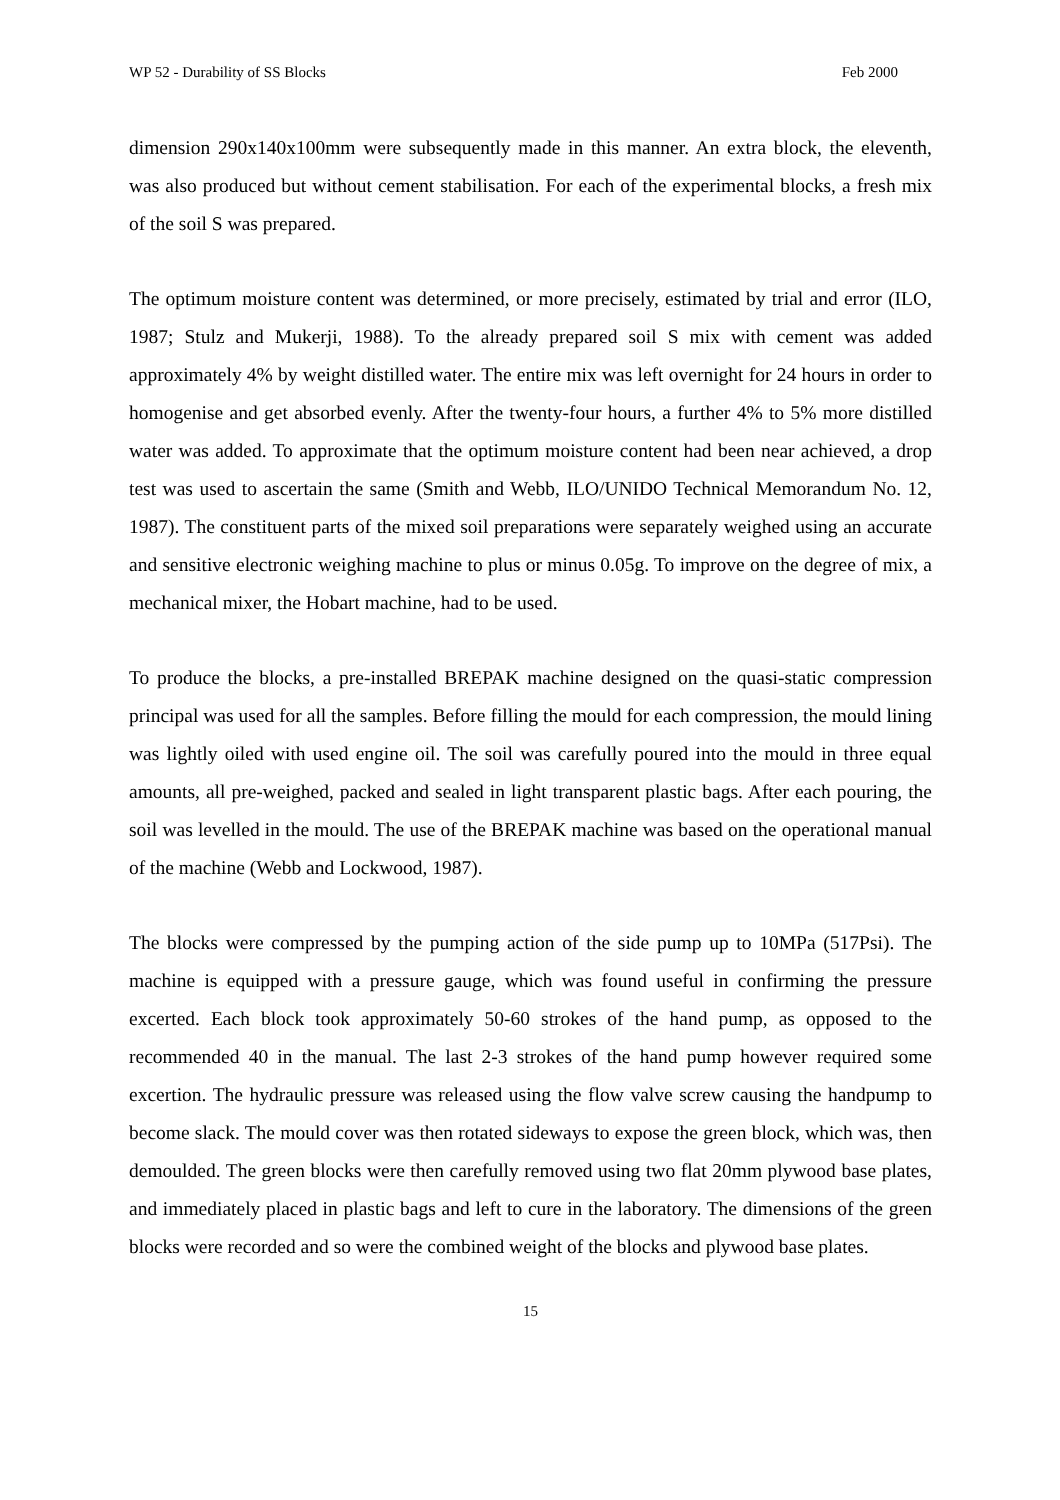WP 52 - Durability of SS Blocks Feb 2000
dimension 290x140x100mm were subsequently made in this manner. An extra block, the eleventh, was also produced but without cement stabilisation. For each of the experimental blocks, a fresh mix of the soil S was prepared.
The optimum moisture content was determined, or more precisely, estimated by trial and error (ILO, 1987; Stulz and Mukerji, 1988). To the already prepared soil S mix with cement was added approximately 4% by weight distilled water. The entire mix was left overnight for 24 hours in order to homogenise and get absorbed evenly. After the twenty-four hours, a further 4% to 5% more distilled water was added. To approximate that the optimum moisture content had been near achieved, a drop test was used to ascertain the same (Smith and Webb, ILO/UNIDO Technical Memorandum No. 12, 1987). The constituent parts of the mixed soil preparations were separately weighed using an accurate and sensitive electronic weighing machine to plus or minus 0.05g. To improve on the degree of mix, a mechanical mixer, the Hobart machine, had to be used.
To produce the blocks, a pre-installed BREPAK machine designed on the quasi-static compression principal was used for all the samples. Before filling the mould for each compression, the mould lining was lightly oiled with used engine oil. The soil was carefully poured into the mould in three equal amounts, all pre-weighed, packed and sealed in light transparent plastic bags. After each pouring, the soil was levelled in the mould. The use of the BREPAK machine was based on the operational manual of the machine (Webb and Lockwood, 1987).
The blocks were compressed by the pumping action of the side pump up to 10MPa (517Psi). The machine is equipped with a pressure gauge, which was found useful in confirming the pressure excerted. Each block took approximately 50-60 strokes of the hand pump, as opposed to the recommended 40 in the manual. The last 2-3 strokes of the hand pump however required some excertion. The hydraulic pressure was released using the flow valve screw causing the handpump to become slack. The mould cover was then rotated sideways to expose the green block, which was, then demoulded. The green blocks were then carefully removed using two flat 20mm plywood base plates, and immediately placed in plastic bags and left to cure in the laboratory. The dimensions of the green blocks were recorded and so were the combined weight of the blocks and plywood base plates.
15